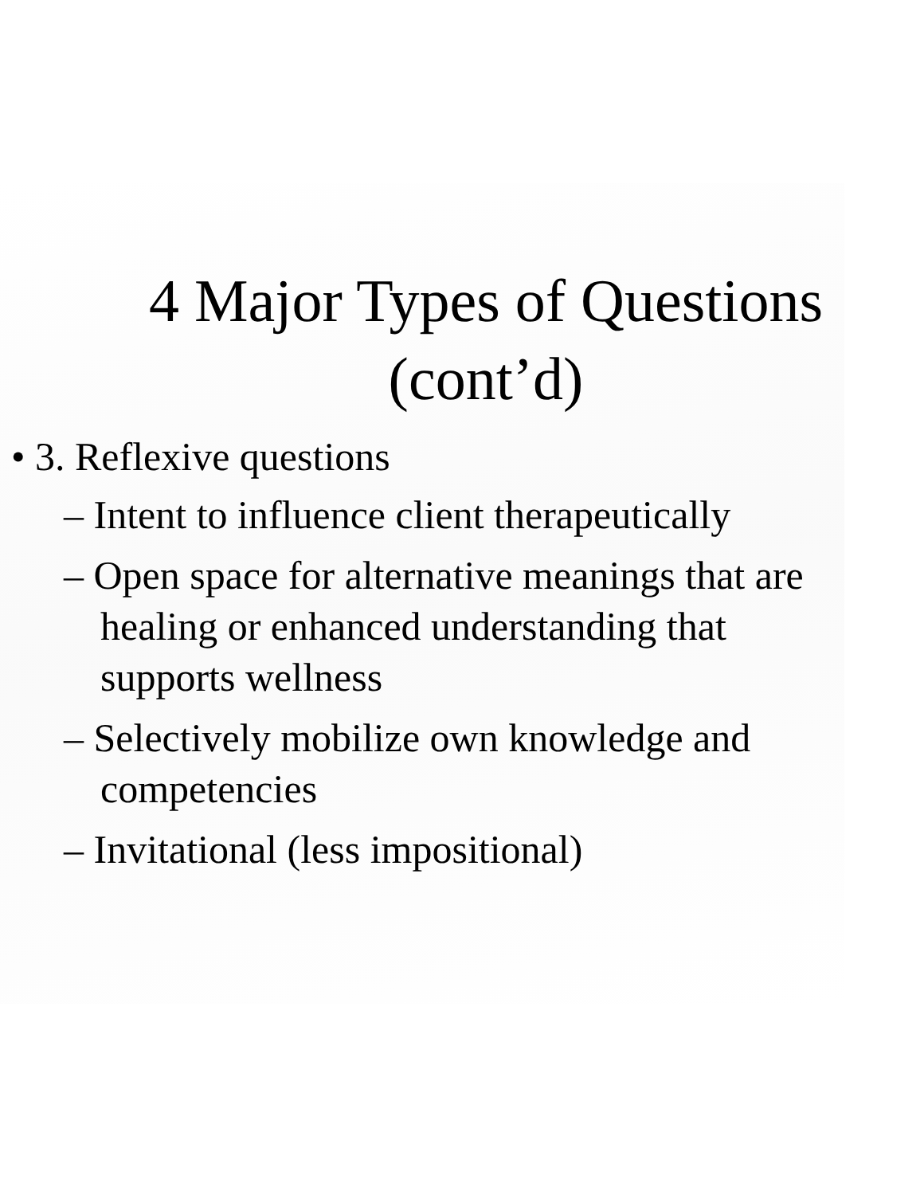4 Major Types of Questions
(cont’d)
• 3. Reflexive questions
– Intent to influence client therapeutically
– Open space for alternative meanings that are healing or enhanced understanding that supports wellness
– Selectively mobilize own knowledge and competencies
– Invitational (less impositional)